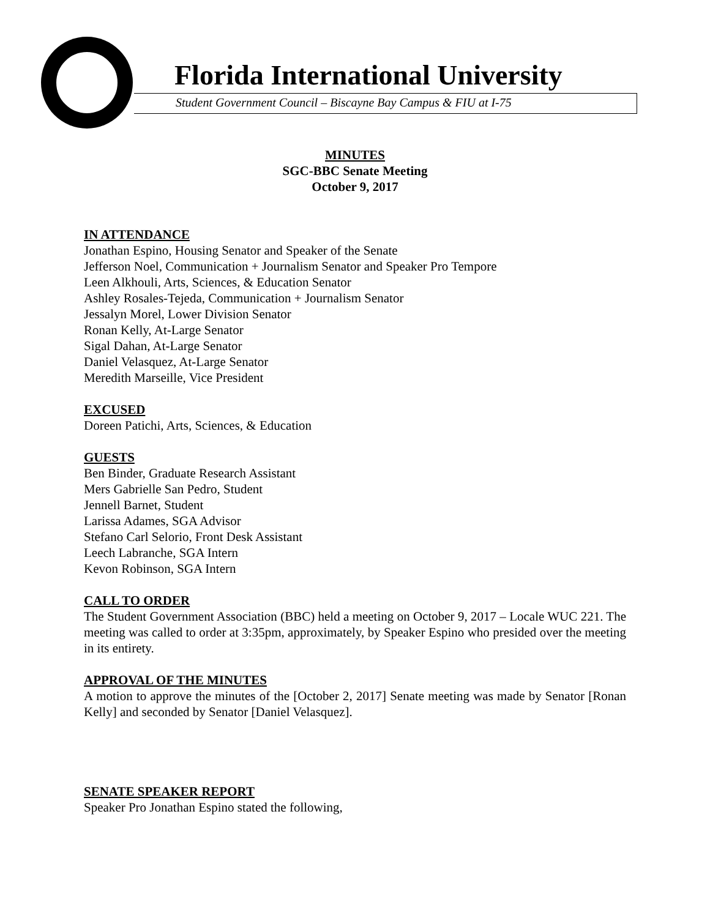Florida International University
Student Government Council – Biscayne Bay Campus & FIU at I-75
MINUTES
SGC-BBC Senate Meeting
October 9, 2017
IN ATTENDANCE
Jonathan Espino, Housing Senator and Speaker of the Senate
Jefferson Noel, Communication + Journalism Senator and Speaker Pro Tempore
Leen Alkhouli, Arts, Sciences, & Education Senator
Ashley Rosales-Tejeda, Communication + Journalism Senator
Jessalyn Morel, Lower Division Senator
Ronan Kelly, At-Large Senator
Sigal Dahan, At-Large Senator
Daniel Velasquez, At-Large Senator
Meredith Marseille, Vice President
EXCUSED
Doreen Patichi, Arts, Sciences, & Education
GUESTS
Ben Binder, Graduate Research Assistant
Mers Gabrielle San Pedro, Student
Jennell Barnet, Student
Larissa Adames, SGA Advisor
Stefano Carl Selorio, Front Desk Assistant
Leech Labranche, SGA Intern
Kevon Robinson, SGA Intern
CALL TO ORDER
The Student Government Association (BBC) held a meeting on October 9, 2017 – Locale WUC 221. The meeting was called to order at 3:35pm, approximately, by Speaker Espino who presided over the meeting in its entirety.
APPROVAL OF THE MINUTES
A motion to approve the minutes of the [October 2, 2017] Senate meeting was made by Senator [Ronan Kelly] and seconded by Senator [Daniel Velasquez].
SENATE SPEAKER REPORT
Speaker Pro Jonathan Espino stated the following,